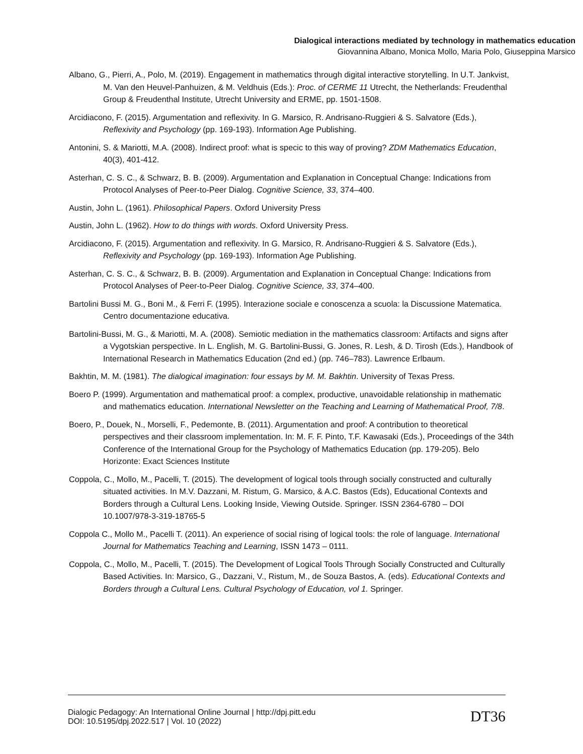Dialogical interactions mediated by technology in mathematics education
Giovannina Albano, Monica Mollo, Maria Polo, Giuseppina Marsico
Albano, G., Pierri, A., Polo, M. (2019). Engagement in mathematics through digital interactive storytelling. In U.T. Jankvist, M. Van den Heuvel-Panhuizen, & M. Veldhuis (Eds.): Proc. of CERME 11 Utrecht, the Netherlands: Freudenthal Group & Freudenthal Institute, Utrecht University and ERME, pp. 1501-1508.
Arcidiacono, F. (2015). Argumentation and reflexivity. In G. Marsico, R. Andrisano-Ruggieri & S. Salvatore (Eds.), Reflexivity and Psychology (pp. 169-193). Information Age Publishing.
Antonini, S. & Mariotti, M.A. (2008). Indirect proof: what is specic to this way of proving? ZDM Mathematics Education, 40(3), 401-412.
Asterhan, C. S. C., & Schwarz, B. B. (2009). Argumentation and Explanation in Conceptual Change: Indications from Protocol Analyses of Peer-to-Peer Dialog. Cognitive Science, 33, 374–400.
Austin, John L. (1961). Philosophical Papers. Oxford University Press
Austin, John L. (1962). How to do things with words. Oxford University Press.
Arcidiacono, F. (2015). Argumentation and reflexivity. In G. Marsico, R. Andrisano-Ruggieri & S. Salvatore (Eds.), Reflexivity and Psychology (pp. 169-193). Information Age Publishing.
Asterhan, C. S. C., & Schwarz, B. B. (2009). Argumentation and Explanation in Conceptual Change: Indications from Protocol Analyses of Peer-to-Peer Dialog. Cognitive Science, 33, 374–400.
Bartolini Bussi M. G., Boni M., & Ferri F. (1995). Interazione sociale e conoscenza a scuola: la Discussione Matematica. Centro documentazione educativa.
Bartolini-Bussi, M. G., & Mariotti, M. A. (2008). Semiotic mediation in the mathematics classroom: Artifacts and signs after a Vygotskian perspective. In L. English, M. G. Bartolini-Bussi, G. Jones, R. Lesh, & D. Tirosh (Eds.), Handbook of International Research in Mathematics Education (2nd ed.) (pp. 746–783). Lawrence Erlbaum.
Bakhtin, M. M. (1981). The dialogical imagination: four essays by M. M. Bakhtin. University of Texas Press.
Boero P. (1999). Argumentation and mathematical proof: a complex, productive, unavoidable relationship in mathematic and mathematics education. International Newsletter on the Teaching and Learning of Mathematical Proof, 7/8.
Boero, P., Douek, N., Morselli, F., Pedemonte, B. (2011). Argumentation and proof: A contribution to theoretical perspectives and their classroom implementation. In: M. F. F. Pinto, T.F. Kawasaki (Eds.), Proceedings of the 34th Conference of the International Group for the Psychology of Mathematics Education (pp. 179-205). Belo Horizonte: Exact Sciences Institute
Coppola, C., Mollo, M., Pacelli, T. (2015). The development of logical tools through socially constructed and culturally situated activities. In M.V. Dazzani, M. Ristum, G. Marsico, & A.C. Bastos (Eds), Educational Contexts and Borders through a Cultural Lens. Looking Inside, Viewing Outside. Springer. ISSN 2364-6780 – DOI 10.1007/978-3-319-18765-5
Coppola C., Mollo M., Pacelli T. (2011). An experience of social rising of logical tools: the role of language. International Journal for Mathematics Teaching and Learning, ISSN 1473 – 0111.
Coppola, C., Mollo, M., Pacelli, T. (2015). The Development of Logical Tools Through Socially Constructed and Culturally Based Activities. In: Marsico, G., Dazzani, V., Ristum, M., de Souza Bastos, A. (eds). Educational Contexts and Borders through a Cultural Lens. Cultural Psychology of Education, vol 1. Springer.
Dialogic Pedagogy: An International Online Journal | http://dpj.pitt.edu
DOI: 10.5195/dpj.2022.517 | Vol. 10 (2022)
DT36